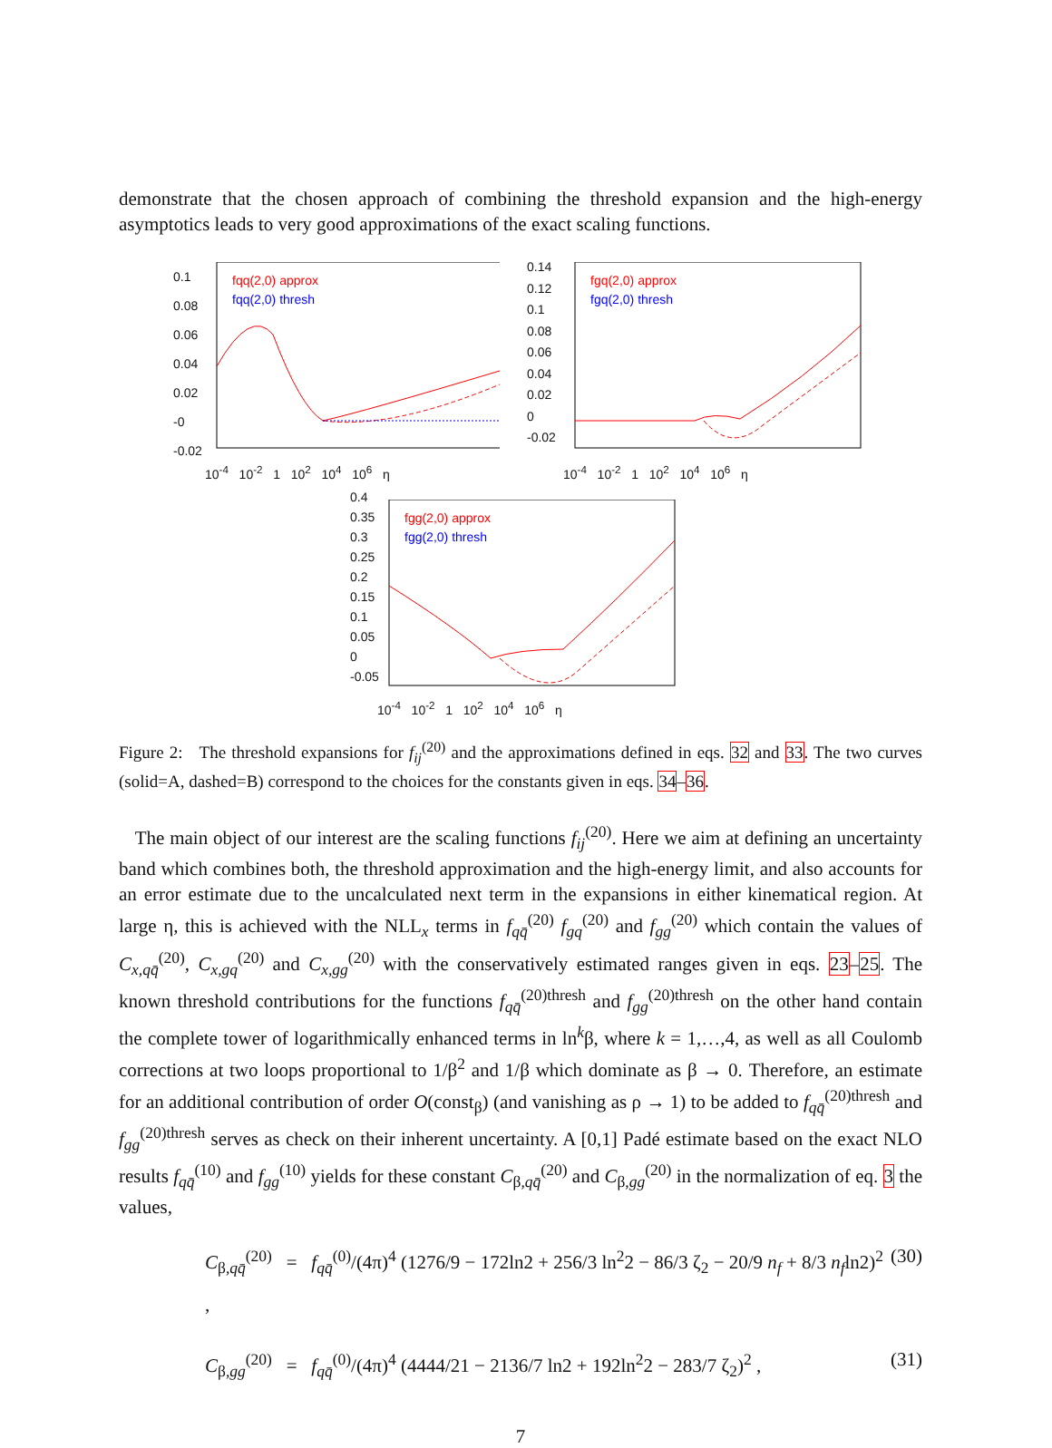demonstrate that the chosen approach of combining the threshold expansion and the high-energy asymptotics leads to very good approximations of the exact scaling functions.
fqq(2,0) approx
fqq(2,0) thresh
fgq(2,0) approx
fgq(2,0) thresh
fgg(2,0) approx
fgg(2,0) thresh
0.1
0.08
0.06
0.04
0.02
-0
-0.02
10<sup>-4</sup> 10<sup>-2</sup> 1 10<sup>2</sup> 10<sup>4</sup> 10<sup>6</sup> η
0.14
0.12
0.1
0.08
0.06
0.04
0.02
0
-0.02
10<sup>-4</sup> 10<sup>-2</sup> 1 10<sup>2</sup> 10<sup>4</sup> 10<sup>6</sup> η
0.4
0.35
0.3
0.25
0.2
0.15
0.1
0.05
0
-0.05
10<sup>-4</sup> 10<sup>-2</sup> 1 10<sup>2</sup> 10<sup>4</sup> 10<sup>6</sup> η
Figure 2: The threshold expansions for f<sub>ij</sub><sup>(20)</sup> and the approximations defined in eqs. 32 and 33. The two curves (solid=A, dashed=B) correspond to the choices for the constants given in eqs. 34–36.
The main object of our interest are the scaling functions f<sub>ij</sub><sup>(20)</sup>. Here we aim at defining an uncertainty band which combines both, the threshold approximation and the high-energy limit, and also accounts for an error estimate due to the uncalculated next term in the expansions in either kinematical region. At large η, this is achieved with the NLL<sub>x</sub> terms in f<sub>qq̄</sub><sup>(20)</sup> f<sub>gq</sub><sup>(20)</sup> and f<sub>gg</sub><sup>(20)</sup> which contain the values of C<sub>x,qq̄</sub><sup>(20)</sup>, C<sub>x,gq</sub><sup>(20)</sup> and C<sub>x,gg</sub><sup>(20)</sup> with the conservatively estimated ranges given in eqs. 23–25. The known threshold contributions for the functions f<sub>qq̄</sub><sup>(20)thresh</sup> and f<sub>gg</sub><sup>(20)thresh</sup> on the other hand contain the complete tower of logarithmically enhanced terms in ln<sup>k</sup>β, where k = 1,…,4, as well as all Coulomb corrections at two loops proportional to 1/β<sup>2</sup> and 1/β which dominate as β → 0. Therefore, an estimate for an additional contribution of order O(const<sub>β</sub>) (and vanishing as ρ → 1) to be added to f<sub>qq̄</sub><sup>(20)thresh</sup> and f<sub>gg</sub><sup>(20)thresh</sup> serves as check on their inherent uncertainty. A [0,1] Padé estimate based on the exact NLO results f<sub>qq̄</sub><sup>(10)</sup> and f<sub>gg</sub><sup>(10)</sup> yields for these constant C<sub>β,qq̄</sub><sup>(20)</sup> and C<sub>β,gg</sub><sup>(20)</sup> in the normalization of eq. 3 the values,
C<sub>β,qq̄</sub><sup>(20)</sup> = f<sub>qq̄</sub><sup>(0)</sup>/(4π)<sup>4</sup> (1276/9 − 172ln2 + 256/3 ln<sup>2</sup>2 − 86/3 ζ<sub>2</sub> − 20/9 n<sub>f</sub> + 8/3 n<sub>f</sub>ln2)<sup>2</sup> , (30)
C<sub>β,gg</sub><sup>(20)</sup> = f<sub>qq̄</sub><sup>(0)</sup>/(4π)<sup>4</sup> (4444/21 − 2136/7 ln2 + 192ln<sup>2</sup>2 − 283/7 ζ<sub>2</sub>)<sup>2</sup> , (31)
7